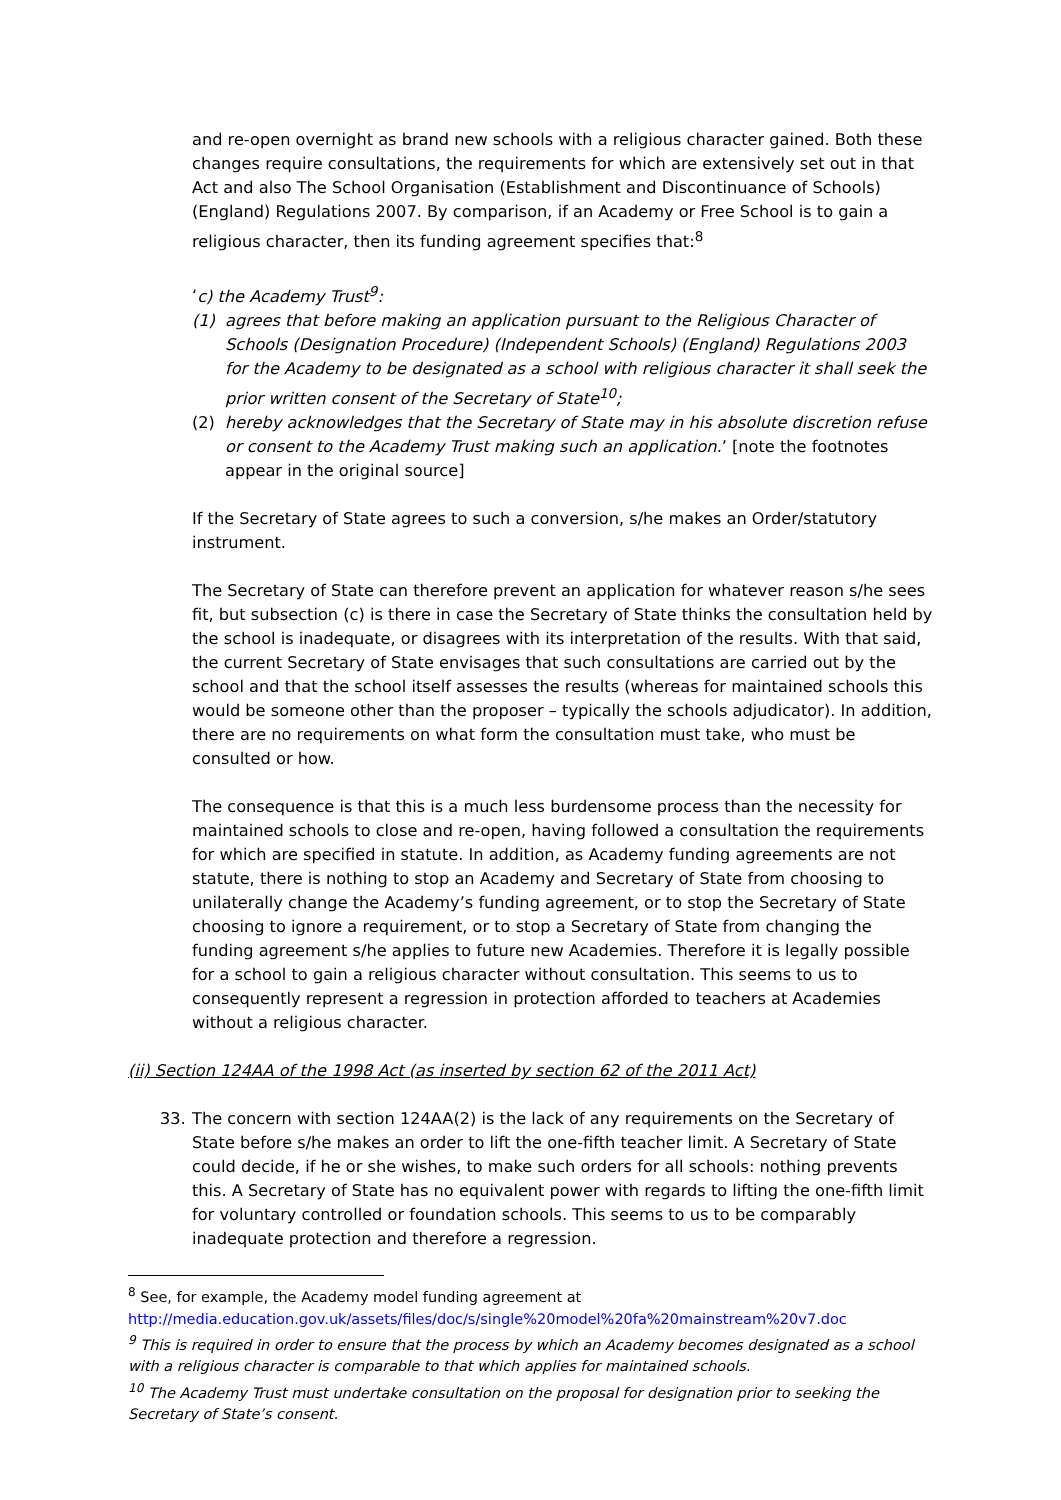and re-open overnight as brand new schools with a religious character gained. Both these changes require consultations, the requirements for which are extensively set out in that Act and also The School Organisation (Establishment and Discontinuance of Schools) (England) Regulations 2007. By comparison, if an Academy or Free School is to gain a religious character, then its funding agreement specifies that:<sup>8</sup>
‘c) the Academy Trust<sup>9</sup>:
(1) agrees that before making an application pursuant to the Religious Character of Schools (Designation Procedure) (Independent Schools) (England) Regulations 2003 for the Academy to be designated as a school with religious character it shall seek the prior written consent of the Secretary of State<sup>10</sup>;
(2) hereby acknowledges that the Secretary of State may in his absolute discretion refuse or consent to the Academy Trust making such an application.’ [note the footnotes appear in the original source]
If the Secretary of State agrees to such a conversion, s/he makes an Order/statutory instrument.
The Secretary of State can therefore prevent an application for whatever reason s/he sees fit, but subsection (c) is there in case the Secretary of State thinks the consultation held by the school is inadequate, or disagrees with its interpretation of the results. With that said, the current Secretary of State envisages that such consultations are carried out by the school and that the school itself assesses the results (whereas for maintained schools this would be someone other than the proposer – typically the schools adjudicator). In addition, there are no requirements on what form the consultation must take, who must be consulted or how.
The consequence is that this is a much less burdensome process than the necessity for maintained schools to close and re-open, having followed a consultation the requirements for which are specified in statute. In addition, as Academy funding agreements are not statute, there is nothing to stop an Academy and Secretary of State from choosing to unilaterally change the Academy’s funding agreement, or to stop the Secretary of State choosing to ignore a requirement, or to stop a Secretary of State from changing the funding agreement s/he applies to future new Academies. Therefore it is legally possible for a school to gain a religious character without consultation. This seems to us to consequently represent a regression in protection afforded to teachers at Academies without a religious character.
(ii) Section 124AA of the 1998 Act (as inserted by section 62 of the 2011 Act)
33. The concern with section 124AA(2) is the lack of any requirements on the Secretary of State before s/he makes an order to lift the one-fifth teacher limit. A Secretary of State could decide, if he or she wishes, to make such orders for all schools: nothing prevents this. A Secretary of State has no equivalent power with regards to lifting the one-fifth limit for voluntary controlled or foundation schools. This seems to us to be comparably inadequate protection and therefore a regression.
<sup>8</sup> See, for example, the Academy model funding agreement at
http://media.education.gov.uk/assets/files/doc/s/single%20model%20fa%20mainstream%20v7.doc
<sup>9</sup> This is required in order to ensure that the process by which an Academy becomes designated as a school with a religious character is comparable to that which applies for maintained schools.
<sup>10</sup> The Academy Trust must undertake consultation on the proposal for designation prior to seeking the Secretary of State’s consent.